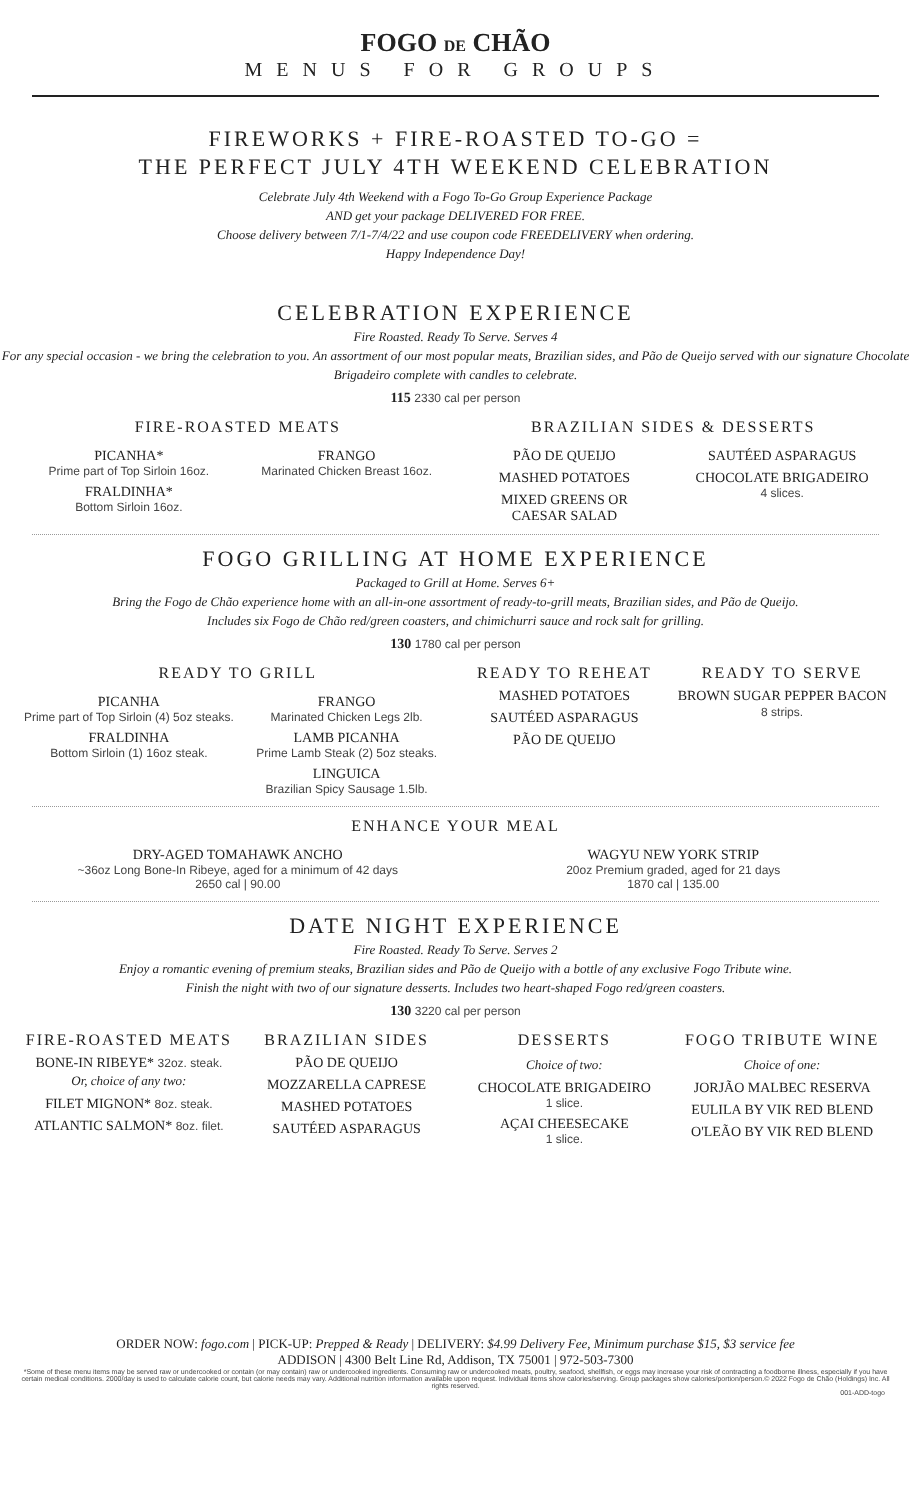FOGO DE CHÃO
MENUS FOR GROUPS
FIREWORKS + FIRE-ROASTED TO-GO =
THE PERFECT JULY 4TH WEEKEND CELEBRATION
Celebrate July 4th Weekend with a Fogo To-Go Group Experience Package
AND get your package DELIVERED FOR FREE.
Choose delivery between 7/1-7/4/22 and use coupon code FREEDELIVERY when ordering.
Happy Independence Day!
CELEBRATION EXPERIENCE
Fire Roasted. Ready To Serve. Serves 4
For any special occasion - we bring the celebration to you. An assortment of our most popular meats, Brazilian sides, and Pão de Queijo served with our signature Chocolate Brigadeiro complete with candles to celebrate.
115 2330 cal per person
FIRE-ROASTED MEATS
PICANHA*
Prime part of Top Sirloin 16oz.
FRALDINHA*
Bottom Sirloin 16oz.
FRANGO
Marinated Chicken Breast 16oz.
BRAZILIAN SIDES & DESSERTS
PÃO DE QUEIJO
MASHED POTATOES
MIXED GREENS OR
CAESAR SALAD
SAUTÉED ASPARAGUS
CHOCOLATE BRIGADEIRO
4 slices.
FOGO GRILLING AT HOME EXPERIENCE
Packaged to Grill at Home. Serves 6+
Bring the Fogo de Chão experience home with an all-in-one assortment of ready-to-grill meats, Brazilian sides, and Pão de Queijo.
Includes six Fogo de Chão red/green coasters, and chimichurri sauce and rock salt for grilling.
130 1780 cal per person
READY TO GRILL
PICANHA
Prime part of Top Sirloin (4) 5oz steaks.
FRALDINHA
Bottom Sirloin (1) 16oz steak.
FRANGO
Marinated Chicken Legs 2lb.
LAMB PICANHA
Prime Lamb Steak (2) 5oz steaks.
LINGUICA
Brazilian Spicy Sausage 1.5lb.
READY TO REHEAT
MASHED POTATOES
SAUTÉED ASPARAGUS
PÃO DE QUEIJO
READY TO SERVE
BROWN SUGAR PEPPER BACON 8 strips.
ENHANCE YOUR MEAL
DRY-AGED TOMAHAWK ANCHO
~36oz Long Bone-In Ribeye, aged for a minimum of 42 days
2650 cal | 90.00
WAGYU NEW YORK STRIP
20oz Premium graded, aged for 21 days
1870 cal | 135.00
DATE NIGHT EXPERIENCE
Fire Roasted. Ready To Serve. Serves 2
Enjoy a romantic evening of premium steaks, Brazilian sides and Pão de Queijo with a bottle of any exclusive Fogo Tribute wine.
Finish the night with two of our signature desserts. Includes two heart-shaped Fogo red/green coasters.
130 3220 cal per person
FIRE-ROASTED MEATS
BONE-IN RIBEYE* 32oz. steak.
Or, choice of any two:
FILET MIGNON* 8oz. steak.
ATLANTIC SALMON* 8oz. filet.
BRAZILIAN SIDES
PÃO DE QUEIJO
MOZZARELLA CAPRESE
MASHED POTATOES
SAUTÉED ASPARAGUS
DESSERTS
Choice of two:
CHOCOLATE BRIGADEIRO
1 slice.
AÇAI CHEESECAKE
1 slice.
FOGO TRIBUTE WINE
Choice of one:
JORJÃO MALBEC RESERVA
EULILA BY VIK RED BLEND
O'LEÃO BY VIK RED BLEND
ORDER NOW: fogo.com | PICK-UP: Prepped & Ready | DELIVERY: $4.99 Delivery Fee, Minimum purchase $15, $3 service fee
ADDISON | 4300 Belt Line Rd, Addison, TX 75001 | 972-503-7300
*Some of these menu items may be served raw or undercooked or contain (or may contain) raw or undercooked ingredients. Consuming raw or undercooked meats, poultry, seafood, shellfish, or eggs may increase your risk of contracting a foodborne illness, especially if you have certain medical conditions. 2000/day is used to calculate calorie count, but calorie needs may vary. Additional nutrition information available upon request. Individual items show calories/serving. Group packages show calories/portion/person.© 2022 Fogo de Chão (Holdings) Inc. All rights reserved.
001-ADD-togo